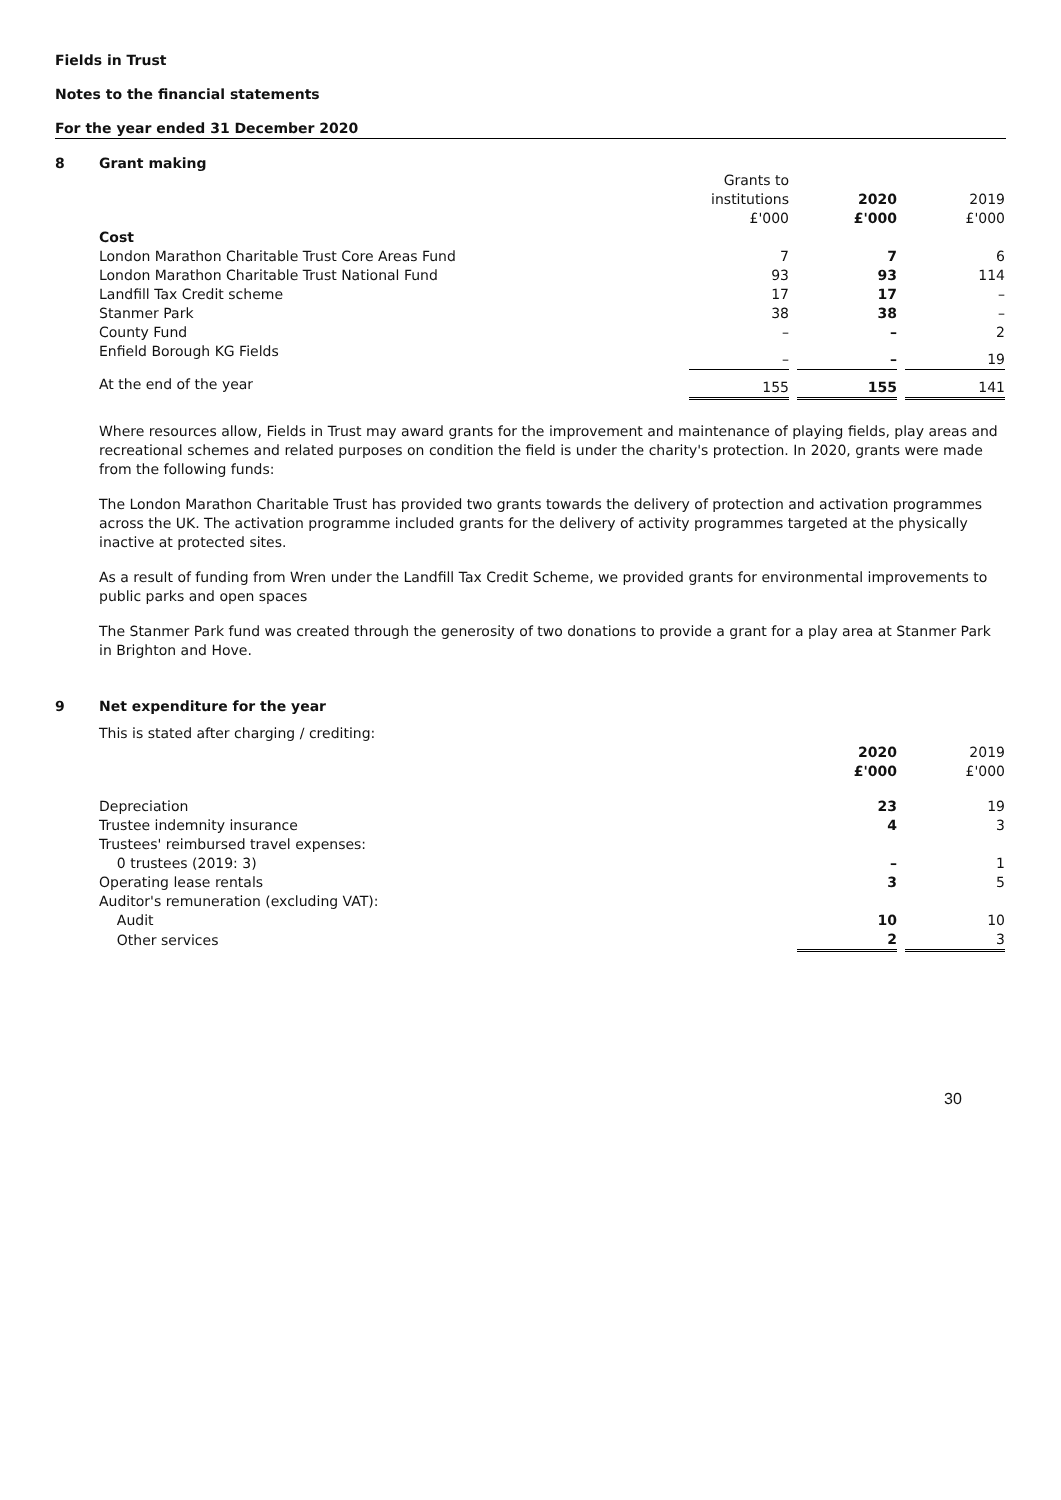Fields in Trust
Notes to the financial statements
For the year ended 31 December 2020
8 Grant making
| | Grants to institutions £'000 | | 2020 £'000 | | 2019 £'000 |
| --- | --- | --- | --- | --- | --- |
| Cost | | | | | |
| London Marathon Charitable Trust Core Areas Fund | 7 | | 7 | | 6 |
| London Marathon Charitable Trust National Fund | 93 | | 93 | | 114 |
| Landfill Tax Credit scheme | 17 | | 17 | | – |
| Stanmer Park | 38 | | 38 | | – |
| County Fund | – | | – | | 2 |
| Enfield Borough KG Fields | – | | – | | 19 |
| At the end of the year | 155 | | 155 | | 141 |
Where resources allow, Fields in Trust may award grants for the improvement and maintenance of playing fields, play areas and recreational schemes and related purposes on condition the field is under the charity's protection. In 2020, grants were made from the following funds:
The London Marathon Charitable Trust has provided two grants towards the delivery of protection and activation programmes across the UK. The activation programme included grants for the delivery of activity programmes targeted at the physically inactive at protected sites.
As a result of funding from Wren under the Landfill Tax Credit Scheme, we provided grants for environmental improvements to public parks and open spaces
The Stanmer Park fund was created through the generosity of two donations to provide a grant for a play area at Stanmer Park in Brighton and Hove.
9 Net expenditure for the year
| This is stated after charging / crediting: | | | |
| | 2020 £'000 | | 2019 £'000 |
| Depreciation | 23 | | 19 |
| Trustee indemnity insurance | 4 | | 3 |
| Trustees' reimbursed travel expenses: | | | |
| 0 trustees (2019: 3) | – | | 1 |
| Operating lease rentals | 3 | | 5 |
| Auditor's remuneration (excluding VAT): | | | |
| Audit | 10 | | 10 |
| Other services | 2 | | 3 |
30